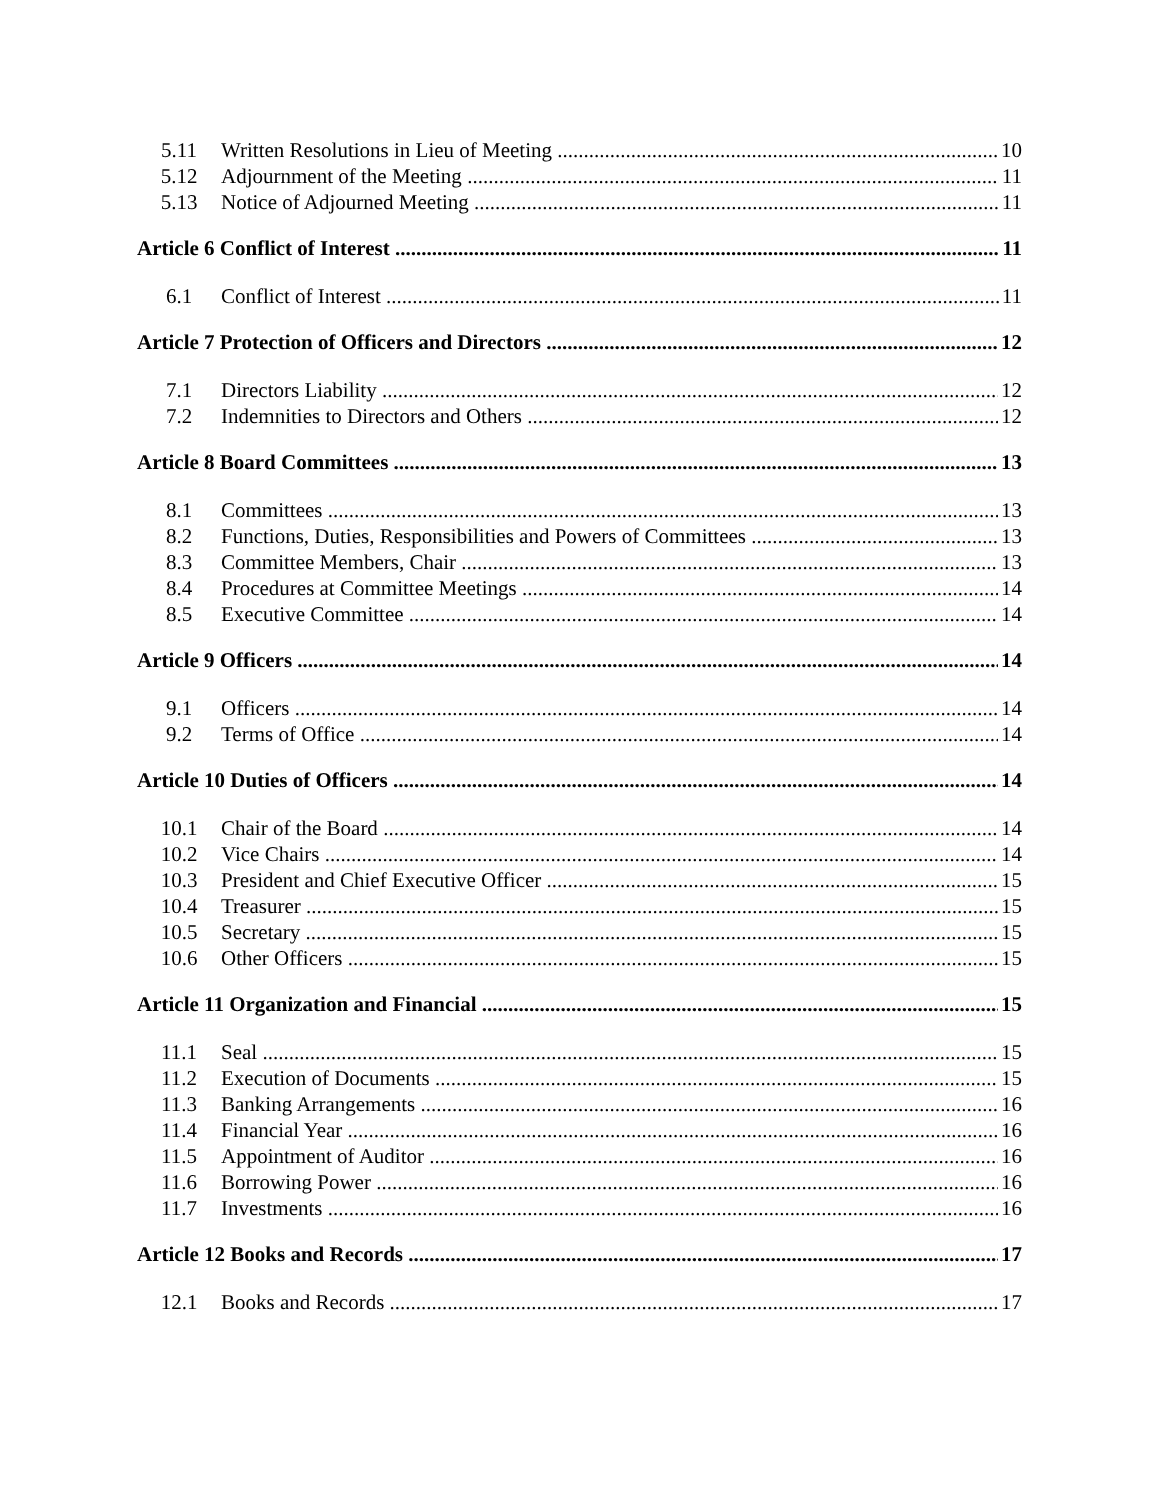5.11 Written Resolutions in Lieu of Meeting 10
5.12 Adjournment of the Meeting 11
5.13 Notice of Adjourned Meeting 11
Article 6 Conflict of Interest 11
6.1 Conflict of Interest 11
Article 7 Protection of Officers and Directors 12
7.1 Directors Liability 12
7.2 Indemnities to Directors and Others 12
Article 8 Board Committees 13
8.1 Committees 13
8.2 Functions, Duties, Responsibilities and Powers of Committees 13
8.3 Committee Members, Chair 13
8.4 Procedures at Committee Meetings 14
8.5 Executive Committee 14
Article 9 Officers 14
9.1 Officers 14
9.2 Terms of Office 14
Article 10 Duties of Officers 14
10.1 Chair of the Board 14
10.2 Vice Chairs 14
10.3 President and Chief Executive Officer 15
10.4 Treasurer 15
10.5 Secretary 15
10.6 Other Officers 15
Article 11 Organization and Financial 15
11.1 Seal 15
11.2 Execution of Documents 15
11.3 Banking Arrangements 16
11.4 Financial Year 16
11.5 Appointment of Auditor 16
11.6 Borrowing Power 16
11.7 Investments 16
Article 12 Books and Records 17
12.1 Books and Records 17